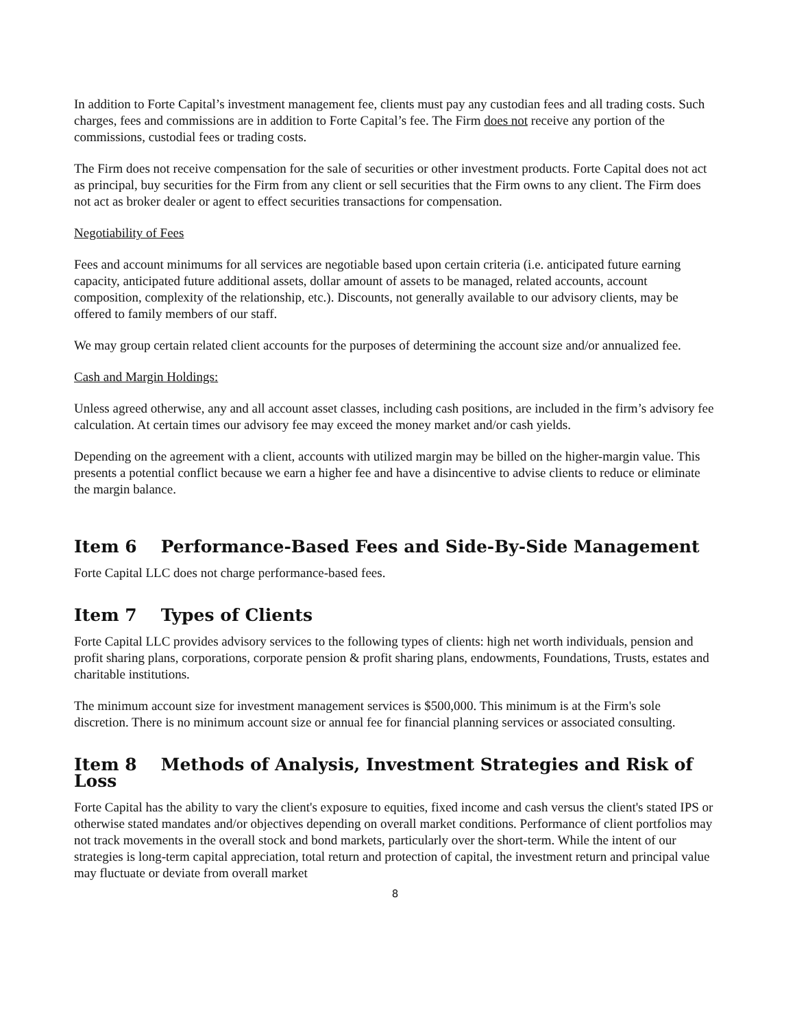In addition to Forte Capital’s investment management fee, clients must pay any custodian fees and all trading costs. Such charges, fees and commissions are in addition to Forte Capital’s fee. The Firm does not receive any portion of the commissions, custodial fees or trading costs.
The Firm does not receive compensation for the sale of securities or other investment products. Forte Capital does not act as principal, buy securities for the Firm from any client or sell securities that the Firm owns to any client. The Firm does not act as broker dealer or agent to effect securities transactions for compensation.
Negotiability of Fees
Fees and account minimums for all services are negotiable based upon certain criteria (i.e. anticipated future earning capacity, anticipated future additional assets, dollar amount of assets to be managed, related accounts, account composition, complexity of the relationship, etc.). Discounts, not generally available to our advisory clients, may be offered to family members of our staff.
We may group certain related client accounts for the purposes of determining the account size and/or annualized fee.
Cash and Margin Holdings:
Unless agreed otherwise, any and all account asset classes, including cash positions, are included in the firm’s advisory fee calculation. At certain times our advisory fee may exceed the money market and/or cash yields.
Depending on the agreement with a client, accounts with utilized margin may be billed on the higher-margin value. This presents a potential conflict because we earn a higher fee and have a disincentive to advise clients to reduce or eliminate the margin balance.
Item 6 Performance-Based Fees and Side-By-Side Management
Forte Capital LLC does not charge performance-based fees.
Item 7 Types of Clients
Forte Capital LLC provides advisory services to the following types of clients: high net worth individuals, pension and profit sharing plans, corporations, corporate pension & profit sharing plans, endowments, Foundations, Trusts, estates and charitable institutions.
The minimum account size for investment management services is $500,000. This minimum is at the Firm's sole discretion. There is no minimum account size or annual fee for financial planning services or associated consulting.
Item 8 Methods of Analysis, Investment Strategies and Risk of Loss
Forte Capital has the ability to vary the client's exposure to equities, fixed income and cash versus the client's stated IPS or otherwise stated mandates and/or objectives depending on overall market conditions. Performance of client portfolios may not track movements in the overall stock and bond markets, particularly over the short-term. While the intent of our strategies is long-term capital appreciation, total return and protection of capital, the investment return and principal value may fluctuate or deviate from overall market
8